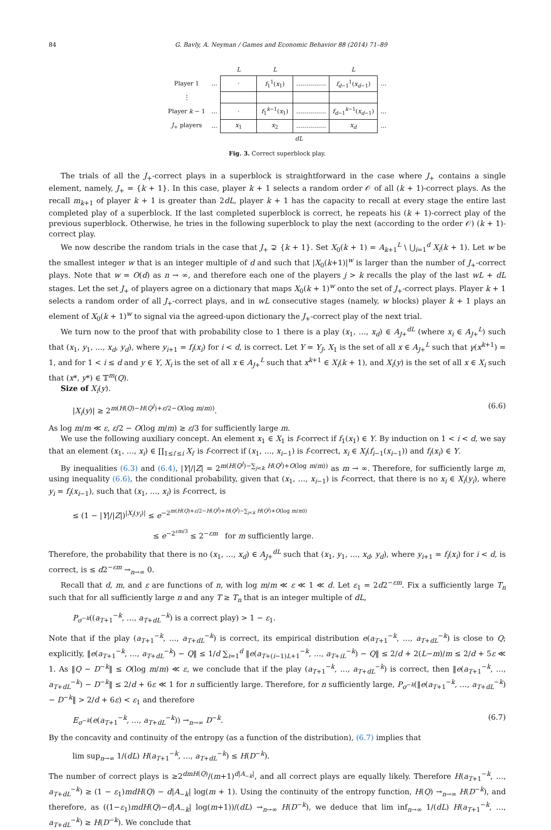84 G. Bavly, A. Neyman / Games and Economic Behavior 88 (2014) 71–89
| | | L | L | | L | |
| Player 1 | … | · | f<sub>1</sub><sup>1</sup>( x<sub>1</sub>) | …………… | f<sub>d−1</sub><sup>1</sup>( x<sub>d−1</sub>) | … |
| ⋮ | | | | | | |
| Player k − 1 | … | · | f<sub>1</sub><sup>k−1</sup>( x<sub>1</sub>) | …………… | f<sub>d−1</sub><sup>k−1</sup>( x<sub>d−1</sub>) | … |
| J<sub>+</sub> players | … | x<sub>1</sub> | x<sub>2</sub> | …………… | x<sub>d</sub> | … |
| | | dL | | | | |
Fig. 3. Correct superblock play.
The trials of all the J<sub>+</sub>-correct plays in a superblock is straightforward in the case where J<sub>+</sub> contains a single element, namely, J<sub>+</sub> = {k + 1}. In this case, player k + 1 selects a random order 𝒪 of all (k + 1)-correct plays. As the recall m<sub>k+1</sub> of player k + 1 is greater than 2dL, player k + 1 has the capacity to recall at every stage the entire last completed play of a superblock. If the last completed superblock is correct, he repeats his (k + 1)-correct play of the previous superblock. Otherwise, he tries in the following superblock to play the next (according to the order 𝒪) (k + 1)-correct play.
We now describe the random trials in the case that J<sub>+</sub> ⊋ {k + 1}. Set X<sub>0</sub>(k + 1) = A<sub>k+1</sub><sup>L</sup> \ ⋃<sub>i=1</sub><sup>d</sup> X<sub>i</sub>(k + 1). Let w be the smallest integer w that is an integer multiple of d and such that |X<sub>0</sub>(k+1)|<sup>w</sup> is larger than the number of J<sub>+</sub>-correct plays. Note that w = O(d) as n → ∞, and therefore each one of the players j > k recalls the play of the last wL + dL stages. Let the set J<sub>+</sub> of players agree on a dictionary that maps X<sub>0</sub>(k + 1)<sup>w</sup> onto the set of J<sub>+</sub>-correct plays. Player k + 1 selects a random order of all J<sub>+</sub>-correct plays, and in wL consecutive stages (namely, w blocks) player k + 1 plays an element of X<sub>0</sub>(k + 1)<sup>w</sup> to signal via the agreed-upon dictionary the J<sub>+</sub>-correct play of the next trial.
We turn now to the proof that with probability close to 1 there is a play (x<sub>1</sub>, …, x<sub>d</sub>) ∈ A<sub>J+</sub><sup>dL</sup> (where x<sub>i</sub> ∈ A<sub>J+</sub><sup>L</sup>) such that (x<sub>1</sub>, y<sub>1</sub>, …, x<sub>d</sub>, y<sub>d</sub>), where y<sub>i+1</sub> = f<sub>i</sub>(x<sub>i</sub>) for i < d, is correct. Let Y = Y<sub>J</sub>, X<sub>1</sub> is the set of all x ∈ A<sub>J+</sub><sup>L</sup> such that γ(x<sup>k+1</sup>) = 1, and for 1 < i ≤ d and y ∈ Y, X<sub>i</sub> is the set of all x ∈ A<sub>J+</sub><sup>L</sup> such that x<sup>k+1</sup> ∈ X<sub>i</sub>(k + 1), and X<sub>i</sub>(y) is the set of all x ∈ X<sub>i</sub> such that (x*, y*) ∈ 𝕋<sup>m</sup>(Q).
Size of X<sub>i</sub>(y).
|X<sub>i</sub>(y)| ≥ 2<sup>m(H(Q)−H(Q<sup>J</sup>)+ε/2−O(log m/m))</sup>. (6.6)
As log m/m ≪ ε, ε/2 − O(log m/m) ≥ ε/3 for sufficiently large m.
We use the following auxiliary concept. An element x<sub>1</sub> ∈ X<sub>1</sub> is f-correct if f<sub>1</sub>(x<sub>1</sub>) ∈ Y. By induction on 1 < i < d, we say that an element (x<sub>1</sub>, …, x<sub>i</sub>) ∈ ∏<sub>1≤i′≤i</sub> X<sub>i′</sub> is f-correct if (x<sub>1</sub>, …, x<sub>i−1</sub>) is f-correct, x<sub>i</sub> ∈ X<sub>i</sub>(f<sub>i−1</sub>(x<sub>i−1</sub>)) and f<sub>i</sub>(x<sub>i</sub>) ∈ Y.
By inequalities (6.3) and (6.4), |Y|/|Z| = 2<sup>m(H(Q<sup>J</sup>)−∑<sub>j<k</sub> H(Q<sup>j</sup>)+O(log m/m))</sup> as m → ∞. Therefore, for sufficiently large m, using inequality (6.6), the conditional probability, given that (x<sub>1</sub>, …, x<sub>i−1</sub>) is f-correct, that there is no x<sub>i</sub> ∈ X<sub>i</sub>(y<sub>i</sub>), where y<sub>i</sub> = f<sub>i</sub>(x<sub>i−1</sub>), such that (x<sub>1</sub>, …, x<sub>i</sub>) is f-correct, is
≤ (1 − |Y|/|Z|)<sup>|X<sub>i</sub>(y<sub>i</sub>)|</sup> ≤ e<sup>−2<sup>m(H(Q)+ε/2−H(Q<sup>J</sup>)+H(Q<sup>J</sup>)−∑<sub>j<k</sub> H(Q<sup>j</sup>)+O(log m/m))</sup></sup>
≤ e<sup>−2<sup>εm/3</sup></sup> ≤ 2<sup>−εm</sup> for m sufficiently large.
Therefore, the probability that there is no (x<sub>1</sub>, …, x<sub>d</sub>) ∈ A<sub>J+</sub><sup>dL</sup> such that (x<sub>1</sub>, y<sub>1</sub>, …, x<sub>d</sub>, y<sub>d</sub>), where y<sub>i+1</sub> = f<sub>i</sub>(x<sub>i</sub>) for i < d, is correct, is ≤ d2<sup>−εm</sup> →<sub>n→∞</sub> 0.
Recall that d, m, and ε are functions of n, with log m/m ≪ ε ≪ 1 ≪ d. Let ε<sub>1</sub> = 2d2<sup>−εm</sup>. Fix a sufficiently large T<sub>n</sub> such that for all sufficiently large n and any T ≥ T<sub>n</sub> that is an integer multiple of dL,
P<sub>σ<sup>−k</sup></sub>((a<sub>T+1</sub><sup>−k</sup>, …, a<sub>T+dL</sub><sup>−k</sup>) is a correct play) > 1 − ε<sub>1</sub>.
Note that if the play (a<sub>T+1</sub><sup>−k</sup>, …, a<sub>T+dL</sub><sup>−k</sup>) is correct, its empirical distribution e(a<sub>T+1</sub><sup>−k</sup>, …, a<sub>T+dL</sub><sup>−k</sup>) is close to Q; explicitly, ‖e(a<sub>T+1</sub><sup>−k</sup>, …, a<sub>T+dL</sub><sup>−k</sup>) − Q‖ ≤ 1/d ∑<sub>i=1</sub><sup>d</sup> ‖e(a<sub>T+(i−1)L+1</sub><sup>−k</sup>, …, a<sub>T+iL</sub><sup>−k</sup>) − Q‖ ≤ 2/d + 2(L−m)/m ≤ 2/d + 5ε ≪ 1. As ‖Q − D<sup>−k</sup>‖ ≤ O(log m/m) ≪ ε, we conclude that if the play (a<sub>T+1</sub><sup>−k</sup>, …, a<sub>T+dL</sub><sup>−k</sup>) is correct, then ‖e(a<sub>T+1</sub><sup>−k</sup>, …, a<sub>T+dL</sub><sup>−k</sup>) − D<sup>−k</sup>‖ ≤ 2/d + 6ε ≪ 1 for n sufficiently large. Therefore, for n sufficiently large, P<sub>σ<sup>−k</sup></sub>(‖e(a<sub>T+1</sub><sup>−k</sup>, …, a<sub>T+dL</sub><sup>−k</sup>) − D<sup>−k</sup>‖ > 2/d + 6ε) < ε<sub>1</sub> and therefore
E<sub>σ<sup>−k</sup></sub>(e(a<sub>T+1</sub><sup>−k</sup>, …, a<sub>T+dL</sub><sup>−k</sup>)) →<sub>n→∞</sub> D<sup>−k</sup>. (6.7)
By the concavity and continuity of the entropy (as a function of the distribution), (6.7) implies that
lim sup<sub>n→∞</sub> 1/(dL) H(a<sub>T+1</sub><sup>−k</sup>, …, a<sub>T+dL</sub><sup>−k</sup>) ≤ H(D<sup>−k</sup>).
The number of correct plays is ≥2<sup>dmH(Q)</sup>/(m+1)<sup>d|A<sub>−k</sub>|</sup>, and all correct plays are equally likely. Therefore H(a<sub>T+1</sub><sup>−k</sup>, …, a<sub>T+dL</sub><sup>−k</sup>) ≥ (1 − ε<sub>1</sub>)mdH(Q) − d|A<sub>−k</sub>| log(m + 1). Using the continuity of the entropy function, H(Q) →<sub>n→∞</sub> H(D<sup>−k</sup>), and therefore, as ((1−ε<sub>1</sub>)mdH(Q)−d|A<sub>−k</sub>| log(m+1))/(dL) →<sub>n→∞</sub> H(D<sup>−k</sup>), we deduce that lim inf<sub>n→∞</sub> 1/(dL) H(a<sub>T+1</sub><sup>−k</sup>, …, a<sub>T+dL</sub><sup>−k</sup>) ≥ H(D<sup>−k</sup>). We conclude that